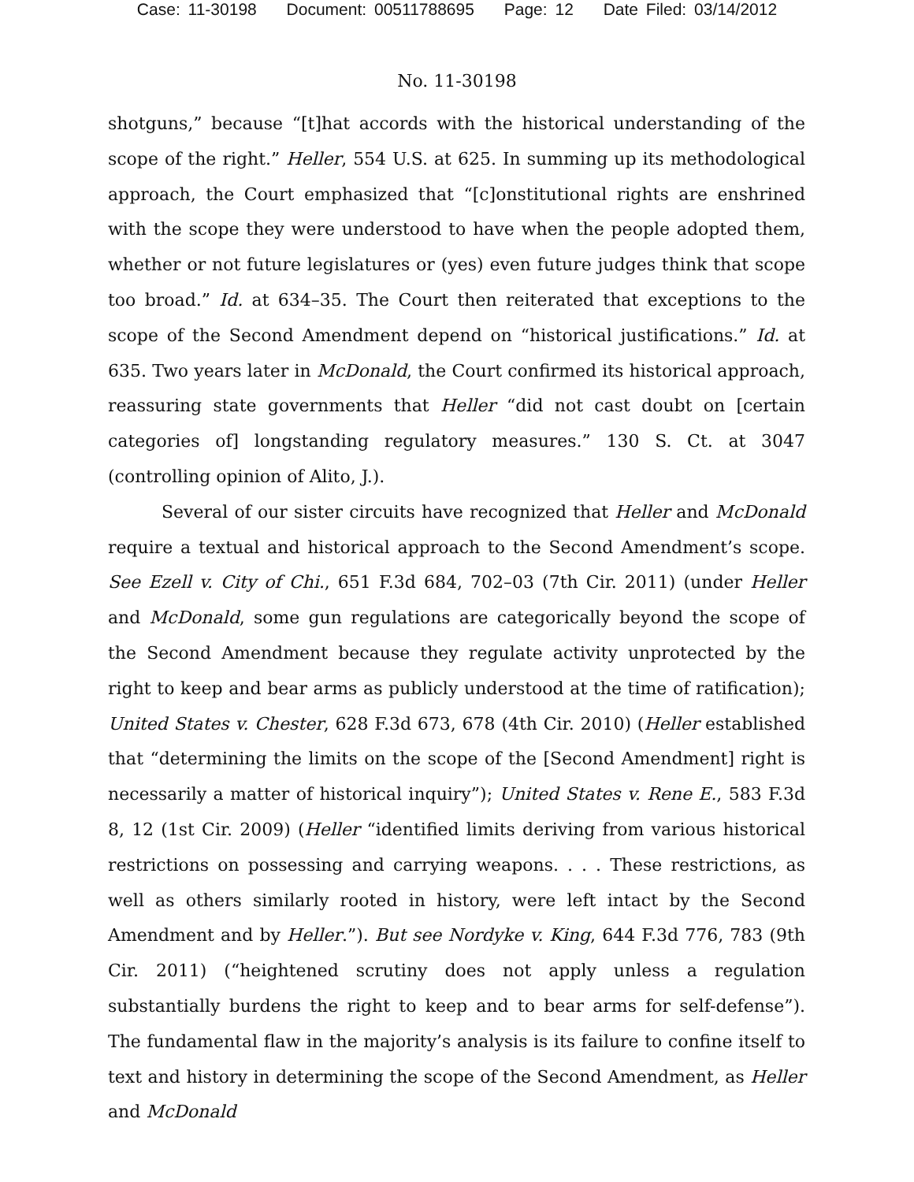Case: 11-30198 Document: 00511788695 Page: 12 Date Filed: 03/14/2012
No. 11-30198
shotguns,” because “[t]hat accords with the historical understanding of the scope of the right.” Heller, 554 U.S. at 625. In summing up its methodological approach, the Court emphasized that “[c]onstitutional rights are enshrined with the scope they were understood to have when the people adopted them, whether or not future legislatures or (yes) even future judges think that scope too broad.” Id. at 634–35. The Court then reiterated that exceptions to the scope of the Second Amendment depend on “historical justifications.” Id. at 635. Two years later in McDonald, the Court confirmed its historical approach, reassuring state governments that Heller “did not cast doubt on [certain categories of] longstanding regulatory measures.” 130 S. Ct. at 3047 (controlling opinion of Alito, J.).
Several of our sister circuits have recognized that Heller and McDonald require a textual and historical approach to the Second Amendment’s scope. See Ezell v. City of Chi., 651 F.3d 684, 702–03 (7th Cir. 2011) (under Heller and McDonald, some gun regulations are categorically beyond the scope of the Second Amendment because they regulate activity unprotected by the right to keep and bear arms as publicly understood at the time of ratification); United States v. Chester, 628 F.3d 673, 678 (4th Cir. 2010) (Heller established that “determining the limits on the scope of the [Second Amendment] right is necessarily a matter of historical inquiry”); United States v. Rene E., 583 F.3d 8, 12 (1st Cir. 2009) (Heller “identified limits deriving from various historical restrictions on possessing and carrying weapons. . . . These restrictions, as well as others similarly rooted in history, were left intact by the Second Amendment and by Heller.”). But see Nordyke v. King, 644 F.3d 776, 783 (9th Cir. 2011) (“heightened scrutiny does not apply unless a regulation substantially burdens the right to keep and to bear arms for self-defense”). The fundamental flaw in the majority’s analysis is its failure to confine itself to text and history in determining the scope of the Second Amendment, as Heller and McDonald